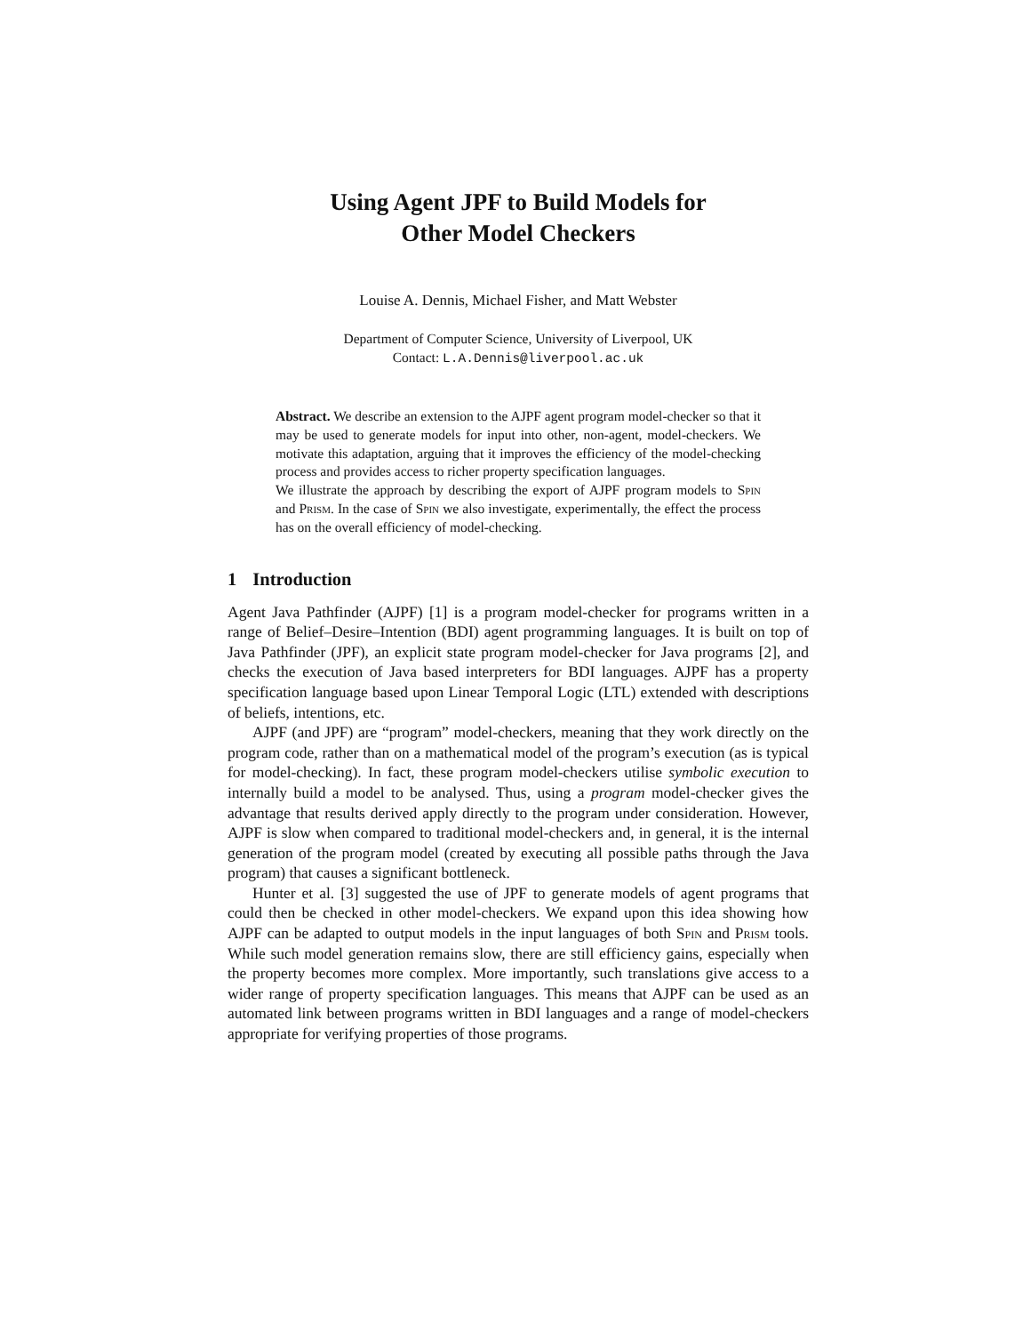Using Agent JPF to Build Models for
Other Model Checkers
Louise A. Dennis, Michael Fisher, and Matt Webster
Department of Computer Science, University of Liverpool, UK
Contact: L.A.Dennis@liverpool.ac.uk
Abstract. We describe an extension to the AJPF agent program model-checker so that it may be used to generate models for input into other, non-agent, model-checkers. We motivate this adaptation, arguing that it improves the efficiency of the model-checking process and provides access to richer property specification languages.
We illustrate the approach by describing the export of AJPF program models to Spin and Prism. In the case of Spin we also investigate, experimentally, the effect the process has on the overall efficiency of model-checking.
1 Introduction
Agent Java Pathfinder (AJPF) [1] is a program model-checker for programs written in a range of Belief–Desire–Intention (BDI) agent programming languages. It is built on top of Java Pathfinder (JPF), an explicit state program model-checker for Java programs [2], and checks the execution of Java based interpreters for BDI languages. AJPF has a property specification language based upon Linear Temporal Logic (LTL) extended with descriptions of beliefs, intentions, etc.
AJPF (and JPF) are “program” model-checkers, meaning that they work directly on the program code, rather than on a mathematical model of the program’s execution (as is typical for model-checking). In fact, these program model-checkers utilise symbolic execution to internally build a model to be analysed. Thus, using a program model-checker gives the advantage that results derived apply directly to the program under consideration. However, AJPF is slow when compared to traditional model-checkers and, in general, it is the internal generation of the program model (created by executing all possible paths through the Java program) that causes a significant bottleneck.
Hunter et al. [3] suggested the use of JPF to generate models of agent programs that could then be checked in other model-checkers. We expand upon this idea showing how AJPF can be adapted to output models in the input languages of both Spin and Prism tools. While such model generation remains slow, there are still efficiency gains, especially when the property becomes more complex. More importantly, such translations give access to a wider range of property specification languages. This means that AJPF can be used as an automated link between programs written in BDI languages and a range of model-checkers appropriate for verifying properties of those programs.